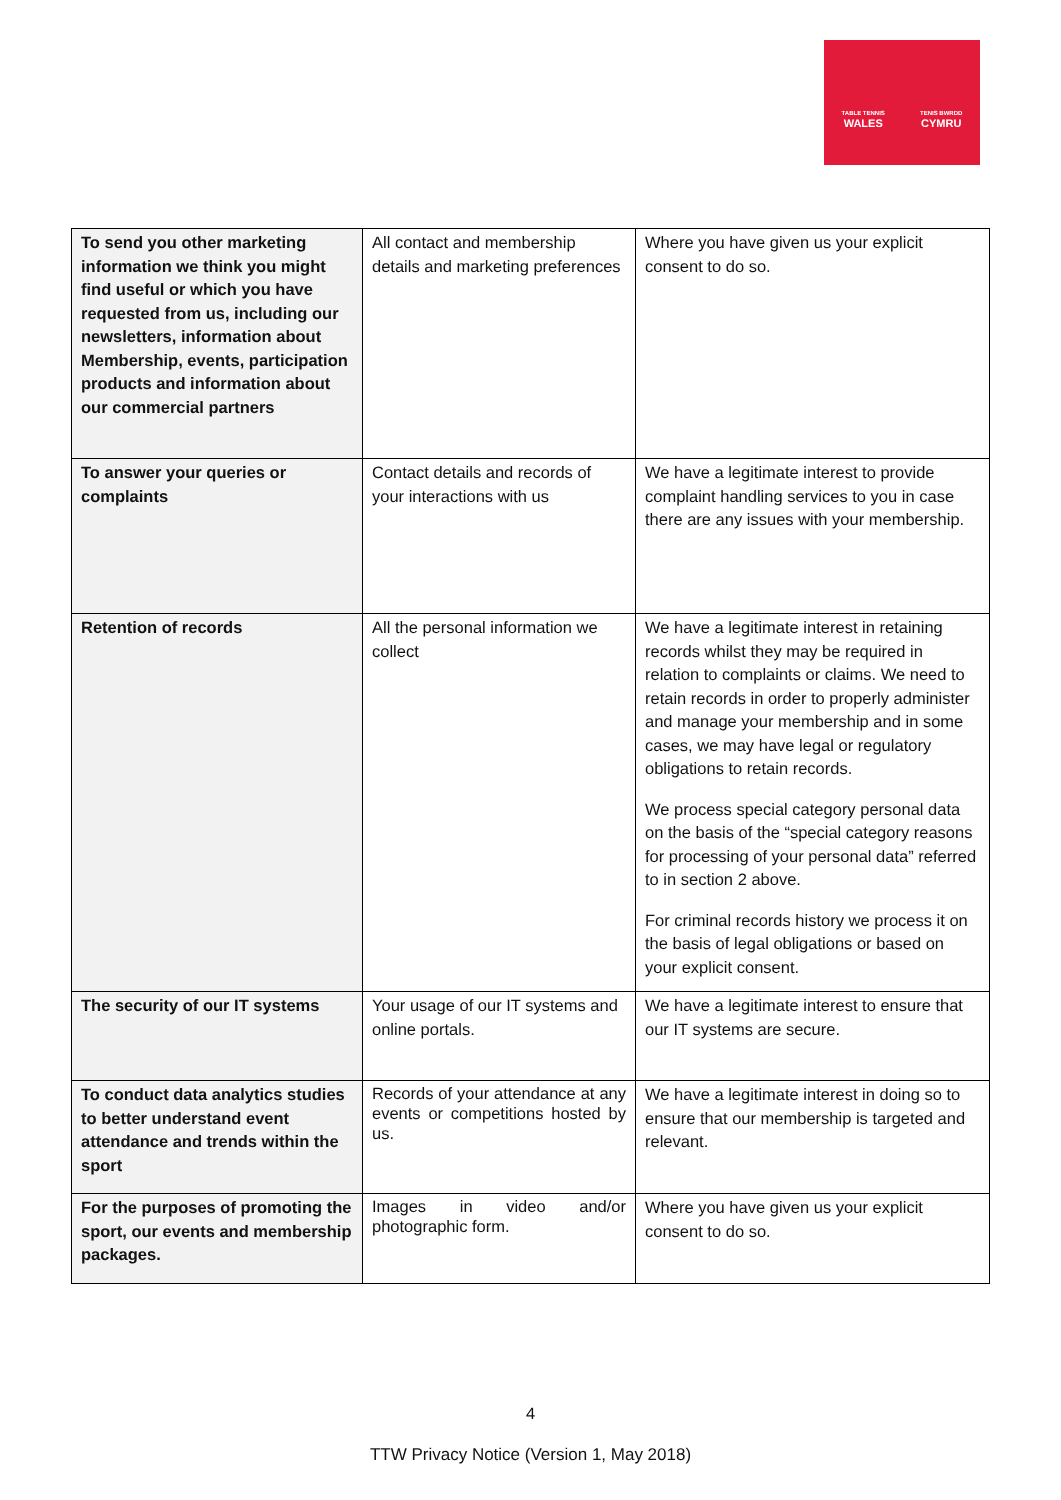TABLE TENNIS
WALES
TENIS BWRDD
CYMRU
| To send you other marketing information we think you might find useful or which you have requested from us, including our newsletters, information about Membership, events, participation products and information about our commercial partners | All contact and membership details and marketing preferences | Where you have given us your explicit consent to do so. |
| To answer your queries or complaints | Contact details and records of your interactions with us | We have a legitimate interest to provide complaint handling services to you in case there are any issues with your membership. |
| Retention of records | All the personal information we collect | We have a legitimate interest in retaining records whilst they may be required in relation to complaints or claims. We need to retain records in order to properly administer and manage your membership and in some cases, we may have legal or regulatory obligations to retain records. We process special category personal data on the basis of the “special category reasons for processing of your personal data” referred to in section 2 above. For criminal records history we process it on the basis of legal obligations or based on your explicit consent. |
| The security of our IT systems | Your usage of our IT systems and online portals. | We have a legitimate interest to ensure that our IT systems are secure. |
| To conduct data analytics studies to better understand event attendance and trends within the sport | Records of your attendance at any events or competitions hosted by us. | We have a legitimate interest in doing so to ensure that our membership is targeted and relevant. |
| For the purposes of promoting the sport, our events and membership packages. | Images in video and/or photographic form. | Where you have given us your explicit consent to do so. |
4
TTW Privacy Notice (Version 1, May 2018)